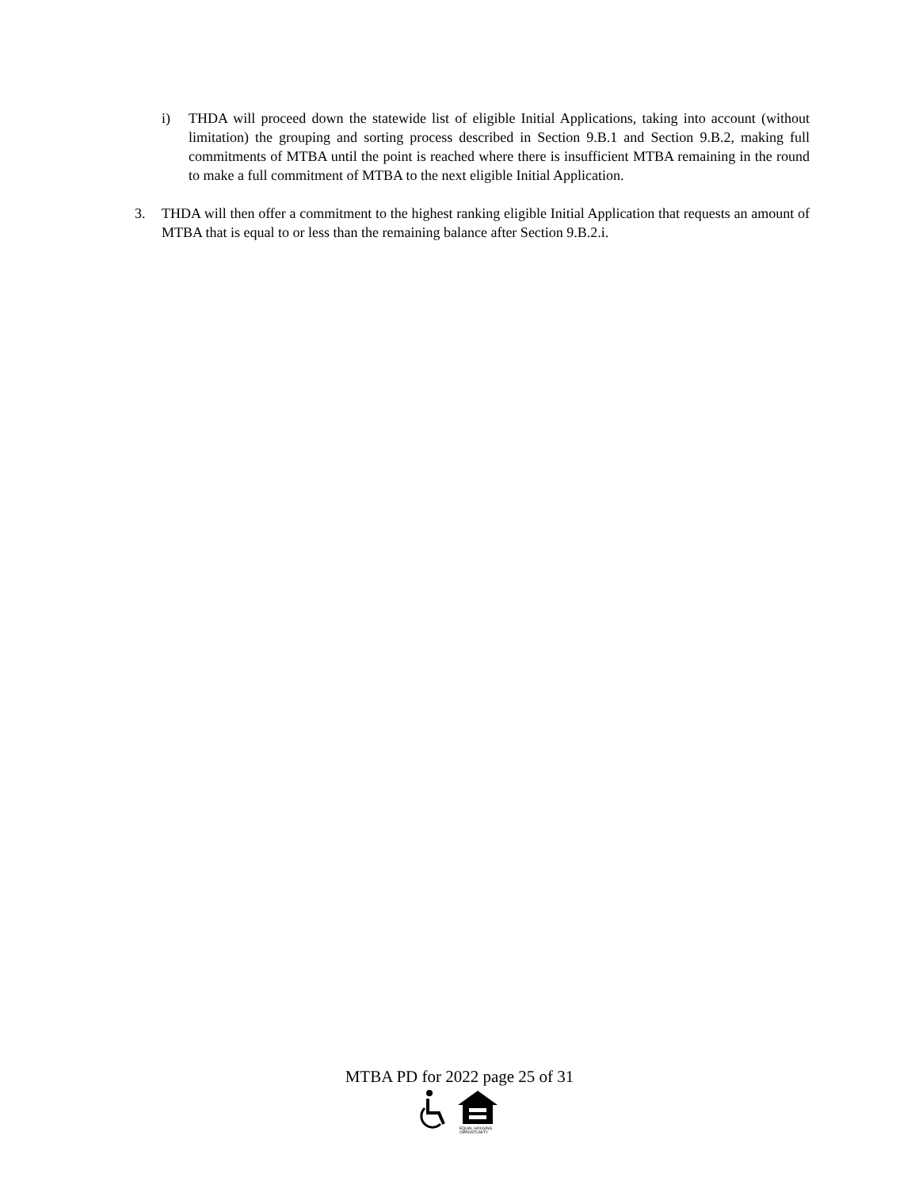i) THDA will proceed down the statewide list of eligible Initial Applications, taking into account (without limitation) the grouping and sorting process described in Section 9.B.1 and Section 9.B.2, making full commitments of MTBA until the point is reached where there is insufficient MTBA remaining in the round to make a full commitment of MTBA to the next eligible Initial Application.
3. THDA will then offer a commitment to the highest ranking eligible Initial Application that requests an amount of MTBA that is equal to or less than the remaining balance after Section 9.B.2.i.
MTBA PD for 2022 page 25 of 31
EQUAL HOUSING
OPPORTUNITY